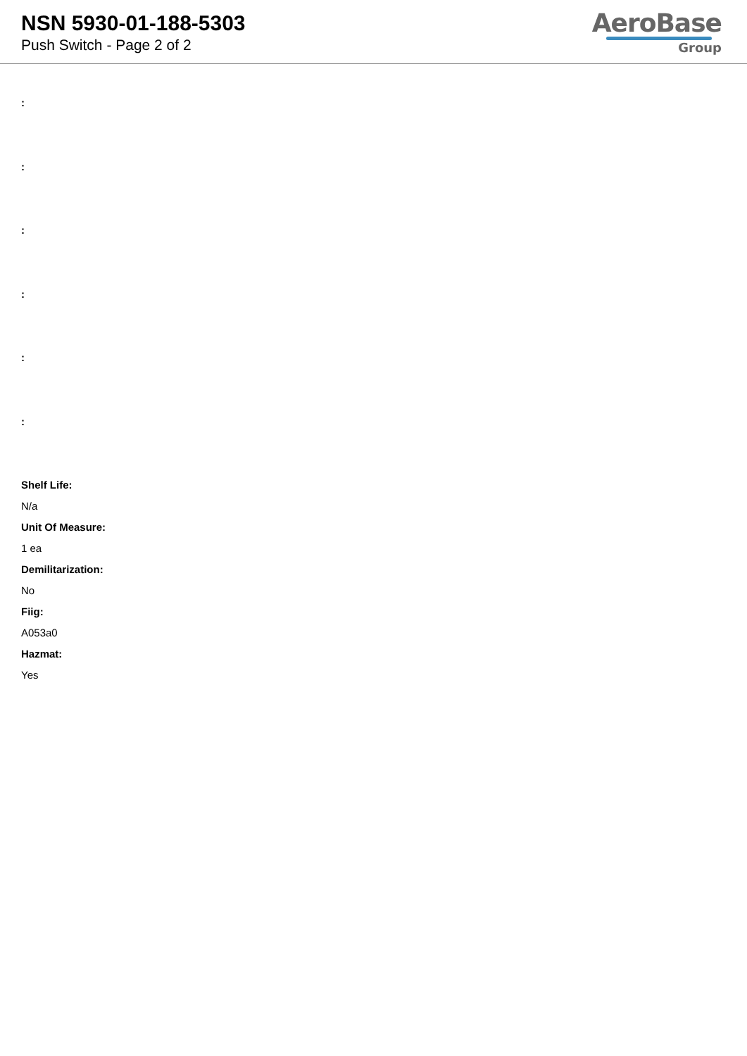NSN 5930-01-188-5303
Push Switch - Page 2 of 2
AeroBase
Group
:
:
:
:
:
:
Shelf Life:
N/a
Unit Of Measure:
1 ea
Demilitarization:
No
Fiig:
A053a0
Hazmat:
Yes